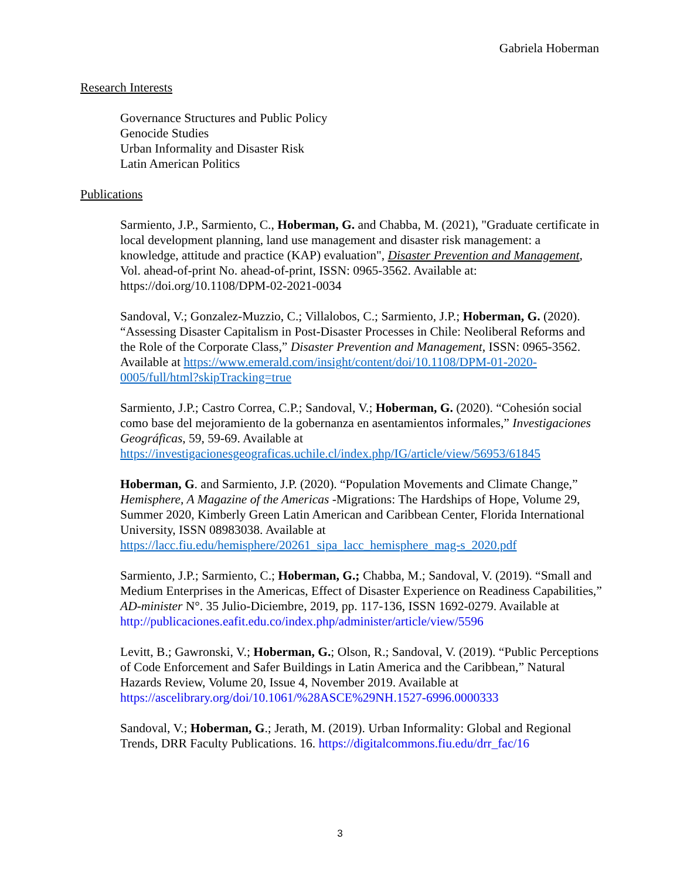Gabriela Hoberman
Research Interests
Governance Structures and Public Policy
Genocide Studies
Urban Informality and Disaster Risk
Latin American Politics
Publications
Sarmiento, J.P., Sarmiento, C., Hoberman, G. and Chabba, M. (2021), "Graduate certificate in local development planning, land use management and disaster risk management: a knowledge, attitude and practice (KAP) evaluation", Disaster Prevention and Management, Vol. ahead-of-print No. ahead-of-print, ISSN: 0965-3562. Available at: https://doi.org/10.1108/DPM-02-2021-0034
Sandoval, V.; Gonzalez-Muzzio, C.; Villalobos, C.; Sarmiento, J.P.; Hoberman, G. (2020). “Assessing Disaster Capitalism in Post-Disaster Processes in Chile: Neoliberal Reforms and the Role of the Corporate Class,” Disaster Prevention and Management, ISSN: 0965-3562. Available at https://www.emerald.com/insight/content/doi/10.1108/DPM-01-2020-0005/full/html?skipTracking=true
Sarmiento, J.P.; Castro Correa, C.P.; Sandoval, V.; Hoberman, G. (2020). “Cohesión social como base del mejoramiento de la gobernanza en asentamientos informales,” Investigaciones Geográficas, 59, 59-69. Available at https://investigacionesgeograficas.uchile.cl/index.php/IG/article/view/56953/61845
Hoberman, G. and Sarmiento, J.P. (2020). “Population Movements and Climate Change,” Hemisphere, A Magazine of the Americas -Migrations: The Hardships of Hope, Volume 29, Summer 2020, Kimberly Green Latin American and Caribbean Center, Florida International University, ISSN 08983038. Available at https://lacc.fiu.edu/hemisphere/20261_sipa_lacc_hemisphere_mag-s_2020.pdf
Sarmiento, J.P.; Sarmiento, C.; Hoberman, G.; Chabba, M.; Sandoval, V. (2019). “Small and Medium Enterprises in the Americas, Effect of Disaster Experience on Readiness Capabilities,” AD-minister N°. 35 Julio-Diciembre, 2019, pp. 117-136, ISSN 1692-0279. Available at http://publicaciones.eafit.edu.co/index.php/administer/article/view/5596
Levitt, B.; Gawronski, V.; Hoberman, G.; Olson, R.; Sandoval, V. (2019). “Public Perceptions of Code Enforcement and Safer Buildings in Latin America and the Caribbean,” Natural Hazards Review, Volume 20, Issue 4, November 2019. Available at https://ascelibrary.org/doi/10.1061/%28ASCE%29NH.1527-6996.0000333
Sandoval, V.; Hoberman, G.; Jerath, M. (2019). Urban Informality: Global and Regional Trends, DRR Faculty Publications. 16. https://digitalcommons.fiu.edu/drr_fac/16
3